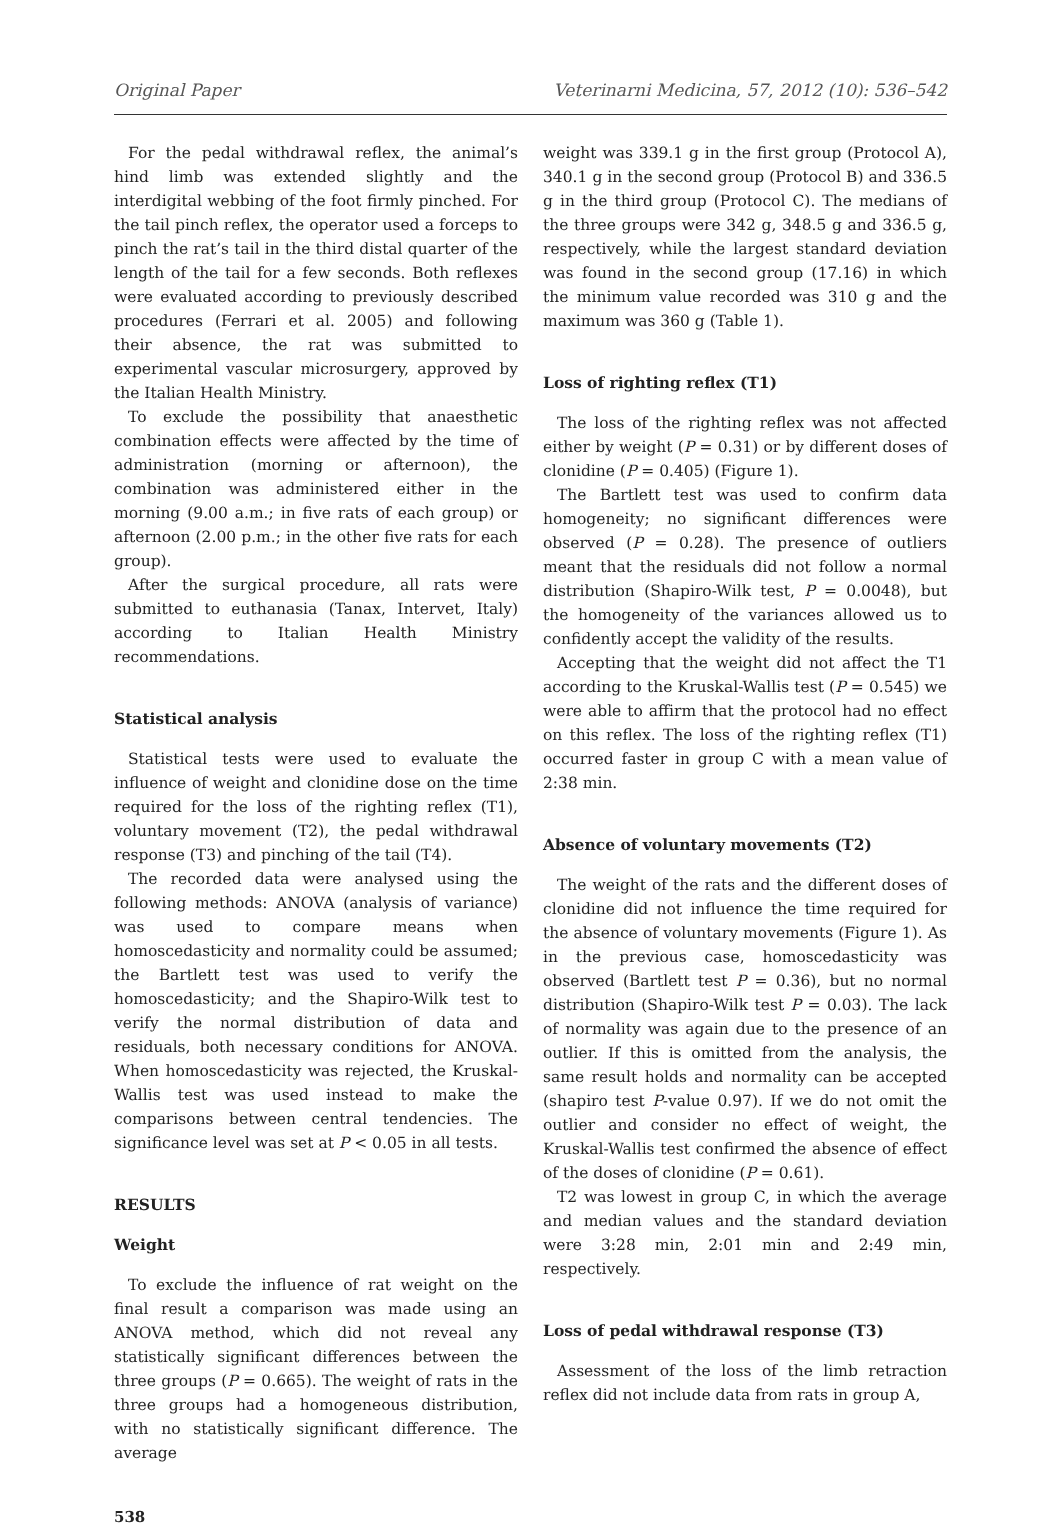Original Paper Veterinarni Medicina, 57, 2012 (10): 536–542
For the pedal withdrawal reflex, the animal’s hind limb was extended slightly and the interdigital webbing of the foot firmly pinched. For the tail pinch reflex, the operator used a forceps to pinch the rat’s tail in the third distal quarter of the length of the tail for a few seconds. Both reflexes were evaluated according to previously described procedures (Ferrari et al. 2005) and following their absence, the rat was submitted to experimental vascular microsurgery, approved by the Italian Health Ministry.
To exclude the possibility that anaesthetic combination effects were affected by the time of administration (morning or afternoon), the combination was administered either in the morning (9.00 a.m.; in five rats of each group) or afternoon (2.00 p.m.; in the other five rats for each group).
After the surgical procedure, all rats were submitted to euthanasia (Tanax, Intervet, Italy) according to Italian Health Ministry recommendations.
Statistical analysis
Statistical tests were used to evaluate the influence of weight and clonidine dose on the time required for the loss of the righting reflex (T1), voluntary movement (T2), the pedal withdrawal response (T3) and pinching of the tail (T4).
The recorded data were analysed using the following methods: ANOVA (analysis of variance) was used to compare means when homoscedasticity and normality could be assumed; the Bartlett test was used to verify the homoscedasticity; and the Shapiro-Wilk test to verify the normal distribution of data and residuals, both necessary conditions for ANOVA. When homoscedasticity was rejected, the Kruskal-Wallis test was used instead to make the comparisons between central tendencies. The significance level was set at P < 0.05 in all tests.
RESULTS
Weight
To exclude the influence of rat weight on the final result a comparison was made using an ANOVA method, which did not reveal any statistically significant differences between the three groups (P = 0.665). The weight of rats in the three groups had a homogeneous distribution, with no statistically significant difference. The average
538
weight was 339.1 g in the first group (Protocol A), 340.1 g in the second group (Protocol B) and 336.5 g in the third group (Protocol C). The medians of the three groups were 342 g, 348.5 g and 336.5 g, respectively, while the largest standard deviation was found in the second group (17.16) in which the minimum value recorded was 310 g and the maximum was 360 g (Table 1).
Loss of righting reflex (T1)
The loss of the righting reflex was not affected either by weight (P = 0.31) or by different doses of clonidine (P = 0.405) (Figure 1).
The Bartlett test was used to confirm data homogeneity; no significant differences were observed (P = 0.28). The presence of outliers meant that the residuals did not follow a normal distribution (Shapiro-Wilk test, P = 0.0048), but the homogeneity of the variances allowed us to confidently accept the validity of the results.
Accepting that the weight did not affect the T1 according to the Kruskal-Wallis test (P = 0.545) we were able to affirm that the protocol had no effect on this reflex. The loss of the righting reflex (T1) occurred faster in group C with a mean value of 2:38 min.
Absence of voluntary movements (T2)
The weight of the rats and the different doses of clonidine did not influence the time required for the absence of voluntary movements (Figure 1). As in the previous case, homoscedasticity was observed (Bartlett test P = 0.36), but no normal distribution (Shapiro-Wilk test P = 0.03). The lack of normality was again due to the presence of an outlier. If this is omitted from the analysis, the same result holds and normality can be accepted (shapiro test P-value 0.97). If we do not omit the outlier and consider no effect of weight, the Kruskal-Wallis test confirmed the absence of effect of the doses of clonidine (P = 0.61).
T2 was lowest in group C, in which the average and median values and the standard deviation were 3:28 min, 2:01 min and 2:49 min, respectively.
Loss of pedal withdrawal response (T3)
Assessment of the loss of the limb retraction reflex did not include data from rats in group A,